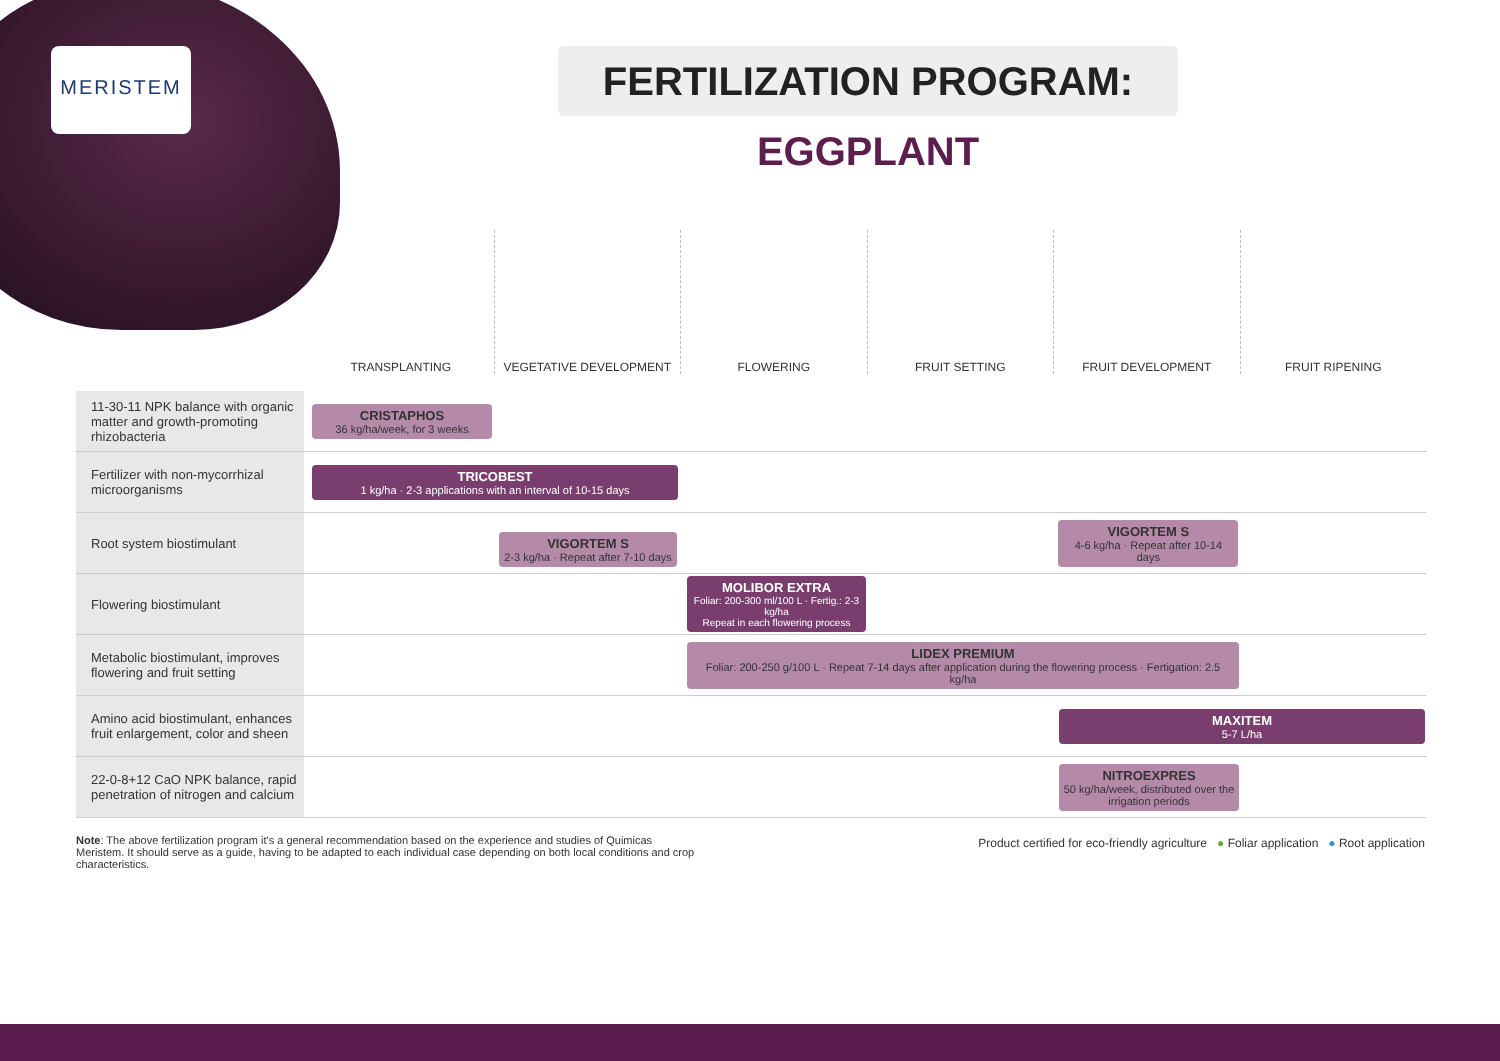MERISTEM
FERTILIZATION PROGRAM: EGGPLANT
TRANSPLANTING VEGETATIVE DEVELOPMENT FLOWERING FRUIT SETTING FRUIT DEVELOPMENT FRUIT RIPENING
| 11-30-11 NPK balance with organic matter and growth-promoting rhizobacteria | CRISTAPHOS 36 kg/ha/week, for 3 weeks |
| Fertilizer with non-mycorrhizal microorganisms | TRICOBEST 1 kg/ha · 2-3 applications with an interval of 10-15 days |
| Root system biostimulant | VIGORTEM S 2-3 kg/ha · Repeat after 7-10 days VIGORTEM S 4-6 kg/ha · Repeat after 10-14 days |
| Flowering biostimulant | MOLIBOR EXTRA Foliar: 200-300 ml/100 L · Fertig.: 2-3 kg/ha Repeat in each flowering process |
| Metabolic biostimulant, improves flowering and fruit setting | LIDEX PREMIUM Foliar: 200-250 g/100 L · Repeat 7-14 days after application during the flowering process · Fertigation: 2.5 kg/ha |
| Amino acid biostimulant, enhances fruit enlargement, color and sheen | MAXITEM 5-7 L/ha |
| 22-0-8+12 CaO NPK balance, rapid penetration of nitrogen and calcium | NITROEXPRES 50 kg/ha/week, distributed over the irrigation periods |
Note: The above fertilization program it's a general recommendation based on the experience and studies of Quimicas Meristem. It should serve as a guide, having to be adapted to each individual case depending on both local conditions and crop characteristics.
Product certified for eco-friendly agriculture ● Foliar application ● Root application